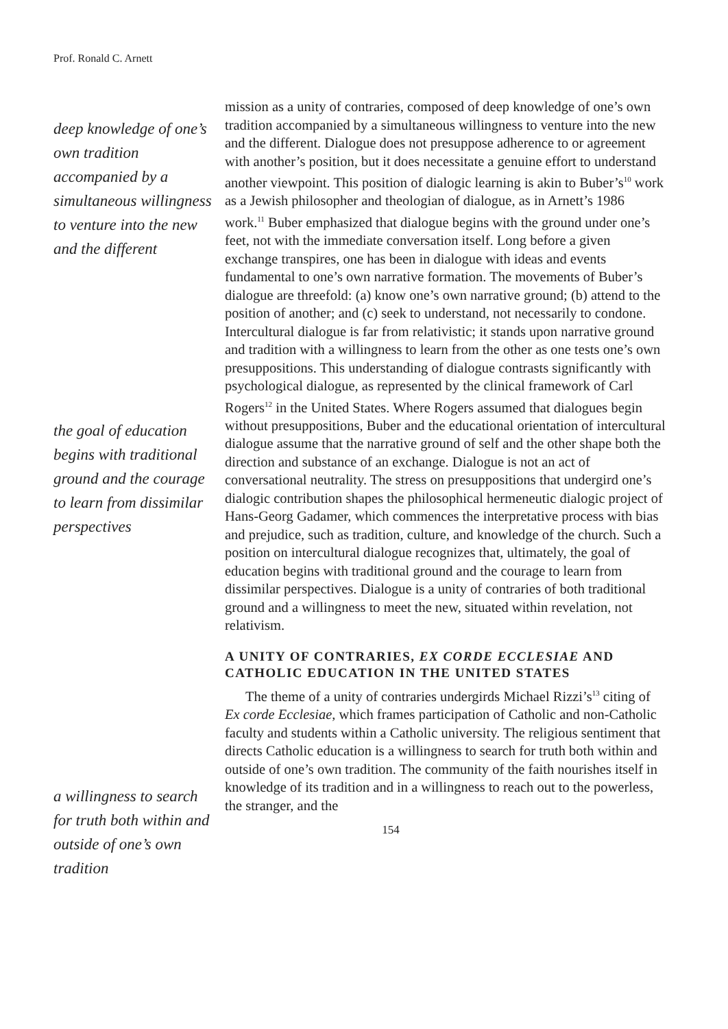Prof. Ronald C. Arnett
deep knowledge of one’s own tradition accompanied by a simultaneous willingness to venture into the new and the different
the goal of education begins with traditional ground and the courage to learn from dissimilar perspectives
a willingness to search for truth both within and outside of one’s own tradition
mission as a unity of contraries, composed of deep knowledge of one’s own tradition accompanied by a simultaneous willingness to venture into the new and the different. Dialogue does not presuppose adherence to or agreement with another’s position, but it does necessitate a genuine effort to understand another viewpoint. This position of dialogic learning is akin to Buber’s<sup>10</sup> work as a Jewish philosopher and theologian of dialogue, as in Arnett’s 1986 work.<sup>11</sup> Buber emphasized that dialogue begins with the ground under one’s feet, not with the immediate conversation itself. Long before a given exchange transpires, one has been in dialogue with ideas and events fundamental to one’s own narrative formation. The movements of Buber’s dialogue are threefold: (a) know one’s own narrative ground; (b) attend to the position of another; and (c) seek to understand, not necessarily to condone. Intercultural dialogue is far from relativistic; it stands upon narrative ground and tradition with a willingness to learn from the other as one tests one’s own presuppositions. This understanding of dialogue contrasts significantly with psychological dialogue, as represented by the clinical framework of Carl Rogers<sup>12</sup> in the United States. Where Rogers assumed that dialogues begin without presuppositions, Buber and the educational orientation of intercultural dialogue assume that the narrative ground of self and the other shape both the direction and substance of an exchange. Dialogue is not an act of conversational neutrality. The stress on presuppositions that undergird one’s dialogic contribution shapes the philosophical hermeneutic dialogic project of Hans-Georg Gadamer, which commences the interpretative process with bias and prejudice, such as tradition, culture, and knowledge of the church. Such a position on intercultural dialogue recognizes that, ultimately, the goal of education begins with traditional ground and the courage to learn from dissimilar perspectives. Dialogue is a unity of contraries of both traditional ground and a willingness to meet the new, situated within revelation, not relativism.
A UNITY OF CONTRARIES, EX CORDE ECCLESIAE AND CATHOLIC EDUCATION IN THE UNITED STATES
The theme of a unity of contraries undergirds Michael Rizzi’s<sup>13</sup> citing of Ex corde Ecclesiae, which frames participation of Catholic and non-Catholic faculty and students within a Catholic university. The religious sentiment that directs Catholic education is a willingness to search for truth both within and outside of one’s own tradition. The community of the faith nourishes itself in knowledge of its tradition and in a willingness to reach out to the powerless, the stranger, and the
154